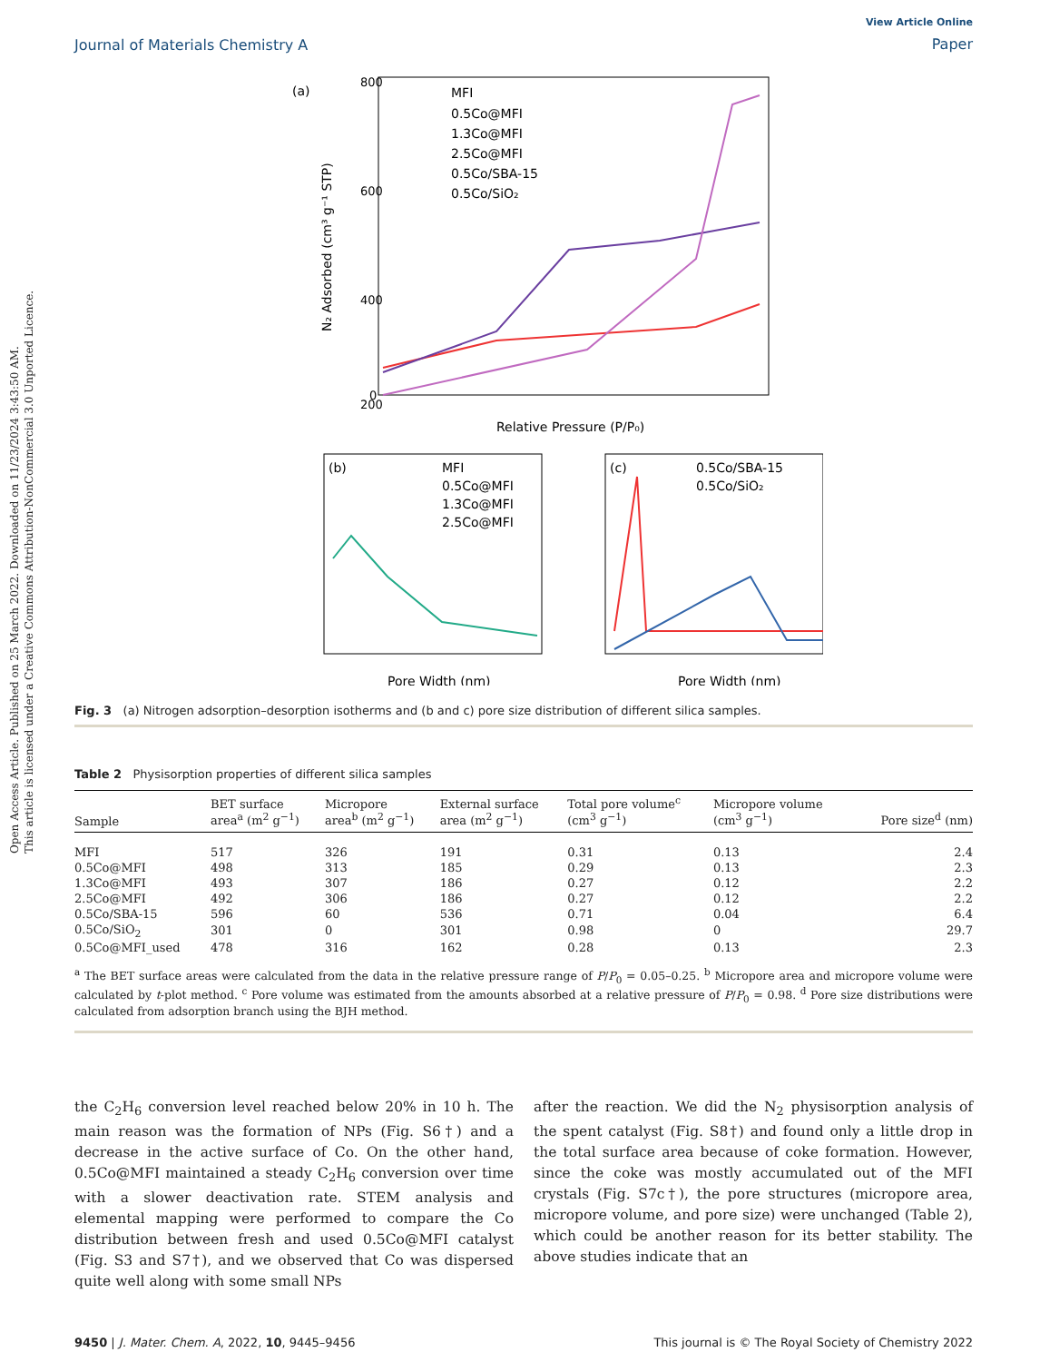Open Access Article. Published on 25 March 2022. Downloaded on 11/23/2024 3:43:50 AM.
This article is licensed under a Creative Commons Attribution-NonCommercial 3.0 Unported Licence.
Journal of Materials Chemistry A
View Article Online
Paper
(a)
800
600
400
200
0
Relative Pressure (P/P₀)
N₂ Adsorbed (cm³ g⁻¹ STP)
MFI
0.5Co@MFI
1.3Co@MFI
2.5Co@MFI
0.5Co/SBA-15
0.5Co/SiO₂
(b)
MFI
0.5Co@MFI
1.3Co@MFI
2.5Co@MFI
Pore Width (nm)
(c)
0.5Co/SBA-15
0.5Co/SiO₂
Pore Width (nm)
Fig. 3 (a) Nitrogen adsorption–desorption isotherms and (b and c) pore size distribution of different silica samples.
Table 2 Physisorption properties of different silica samples
| Sample | BET surface area<sup>a</sup> (m<sup>2</sup> g<sup>−1</sup>) | Micropore area<sup>b</sup> (m<sup>2</sup> g<sup>−1</sup>) | External surface area (m<sup>2</sup> g<sup>−1</sup>) | Total pore volume<sup>c</sup> (cm<sup>3</sup> g<sup>−1</sup>) | Micropore volume (cm<sup>3</sup> g<sup>−1</sup>) | Pore size<sup>d</sup> (nm) |
| --- | --- | --- | --- | --- | --- | --- |
| MFI | 517 | 326 | 191 | 0.31 | 0.13 | 2.4 |
| 0.5Co@MFI | 498 | 313 | 185 | 0.29 | 0.13 | 2.3 |
| 1.3Co@MFI | 493 | 307 | 186 | 0.27 | 0.12 | 2.2 |
| 2.5Co@MFI | 492 | 306 | 186 | 0.27 | 0.12 | 2.2 |
| 0.5Co/SBA-15 | 596 | 60 | 536 | 0.71 | 0.04 | 6.4 |
| 0.5Co/SiO<sub>2</sub> | 301 | 0 | 301 | 0.98 | 0 | 29.7 |
| 0.5Co@MFI_used | 478 | 316 | 162 | 0.28 | 0.13 | 2.3 |
<sup>a</sup> The BET surface areas were calculated from the data in the relative pressure range of P/P<sub>0</sub> = 0.05–0.25. <sup>b</sup> Micropore area and micropore volume were calculated by t-plot method. <sup>c</sup> Pore volume was estimated from the amounts absorbed at a relative pressure of P/P<sub>0</sub> = 0.98. <sup>d</sup> Pore size distributions were calculated from adsorption branch using the BJH method.
the C<sub>2</sub>H<sub>6</sub> conversion level reached below 20% in 10 h. The main reason was the formation of NPs (Fig. S6†) and a decrease in the active surface of Co. On the other hand, 0.5Co@MFI maintained a steady C<sub>2</sub>H<sub>6</sub> conversion over time with a slower deactivation rate. STEM analysis and elemental mapping were performed to compare the Co distribution between fresh and used 0.5Co@MFI catalyst (Fig. S3 and S7†), and we observed that Co was dispersed quite well along with some small NPs
after the reaction. We did the N<sub>2</sub> physisorption analysis of the spent catalyst (Fig. S8†) and found only a little drop in the total surface area because of coke formation. However, since the coke was mostly accumulated out of the MFI crystals (Fig. S7c†), the pore structures (micropore area, micropore volume, and pore size) were unchanged (Table 2), which could be another reason for its better stability. The above studies indicate that an
9450 | J. Mater. Chem. A, 2022, 10, 9445–9456
This journal is © The Royal Society of Chemistry 2022